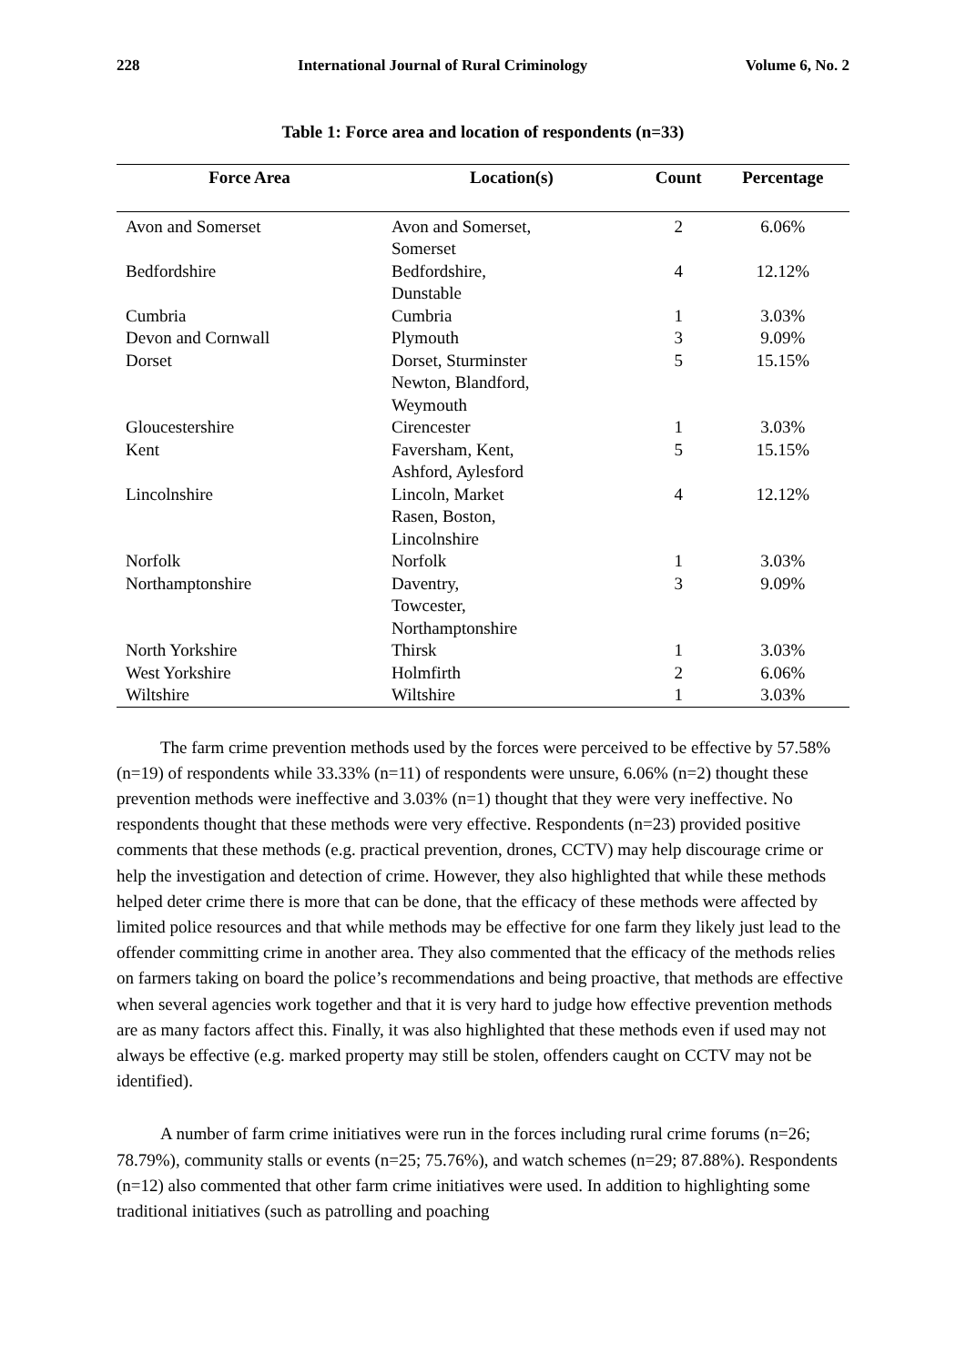228 International Journal of Rural Criminology Volume 6, No. 2
Table 1: Force area and location of respondents (n=33)
| Force Area | Location(s) | Count | Percentage |
| --- | --- | --- | --- |
| Avon and Somerset | Avon and Somerset, Somerset | 2 | 6.06% |
| Bedfordshire | Bedfordshire, Dunstable | 4 | 12.12% |
| Cumbria | Cumbria | 1 | 3.03% |
| Devon and Cornwall | Plymouth | 3 | 9.09% |
| Dorset | Dorset, Sturminster Newton, Blandford, Weymouth | 5 | 15.15% |
| Gloucestershire | Cirencester | 1 | 3.03% |
| Kent | Faversham, Kent, Ashford, Aylesford | 5 | 15.15% |
| Lincolnshire | Lincoln, Market Rasen, Boston, Lincolnshire | 4 | 12.12% |
| Norfolk | Norfolk | 1 | 3.03% |
| Northamptonshire | Daventry, Towcester, Northamptonshire | 3 | 9.09% |
| North Yorkshire | Thirsk | 1 | 3.03% |
| West Yorkshire | Holmfirth | 2 | 6.06% |
| Wiltshire | Wiltshire | 1 | 3.03% |
The farm crime prevention methods used by the forces were perceived to be effective by 57.58% (n=19) of respondents while 33.33% (n=11) of respondents were unsure, 6.06% (n=2) thought these prevention methods were ineffective and 3.03% (n=1) thought that they were very ineffective. No respondents thought that these methods were very effective. Respondents (n=23) provided positive comments that these methods (e.g. practical prevention, drones, CCTV) may help discourage crime or help the investigation and detection of crime. However, they also highlighted that while these methods helped deter crime there is more that can be done, that the efficacy of these methods were affected by limited police resources and that while methods may be effective for one farm they likely just lead to the offender committing crime in another area. They also commented that the efficacy of the methods relies on farmers taking on board the police’s recommendations and being proactive, that methods are effective when several agencies work together and that it is very hard to judge how effective prevention methods are as many factors affect this. Finally, it was also highlighted that these methods even if used may not always be effective (e.g. marked property may still be stolen, offenders caught on CCTV may not be identified).
A number of farm crime initiatives were run in the forces including rural crime forums (n=26; 78.79%), community stalls or events (n=25; 75.76%), and watch schemes (n=29; 87.88%). Respondents (n=12) also commented that other farm crime initiatives were used. In addition to highlighting some traditional initiatives (such as patrolling and poaching